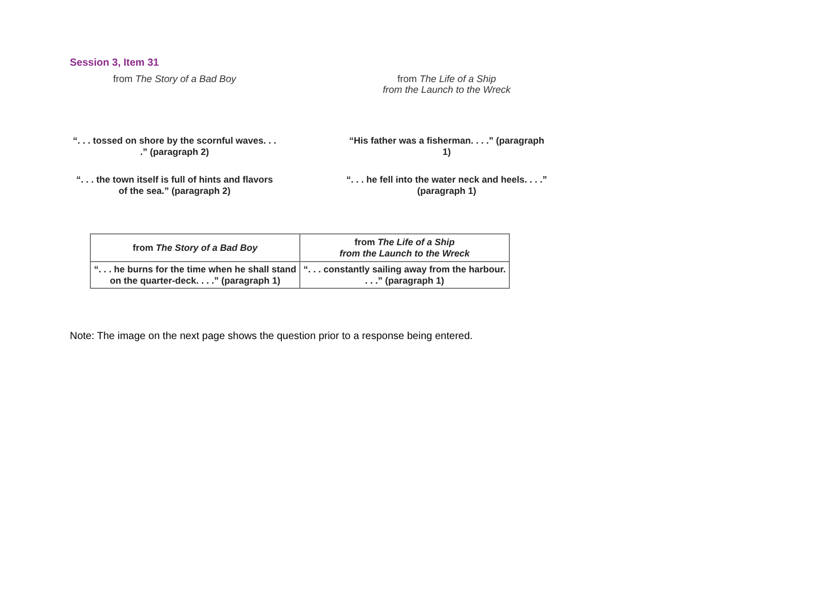Session 3, Item 31
from The Story of a Bad Boy from The Life of a Ship
from the Launch to the Wreck
“. . . tossed on shore by the scornful waves. . . .” (paragraph 2)
“His father was a fisherman. . . .” (paragraph 1)
“. . . the town itself is full of hints and flavors of the sea.” (paragraph 2)
“. . . he fell into the water neck and heels. . . .” (paragraph 1)
| from The Story of a Bad Boy | from The Life of a Ship from the Launch to the Wreck |
| --- | --- |
| “. . . he burns for the time when he shall stand on the quarter-deck. . . .” (paragraph 1) | “. . . constantly sailing away from the harbour. . . .” (paragraph 1) |
Note: The image on the next page shows the question prior to a response being entered.